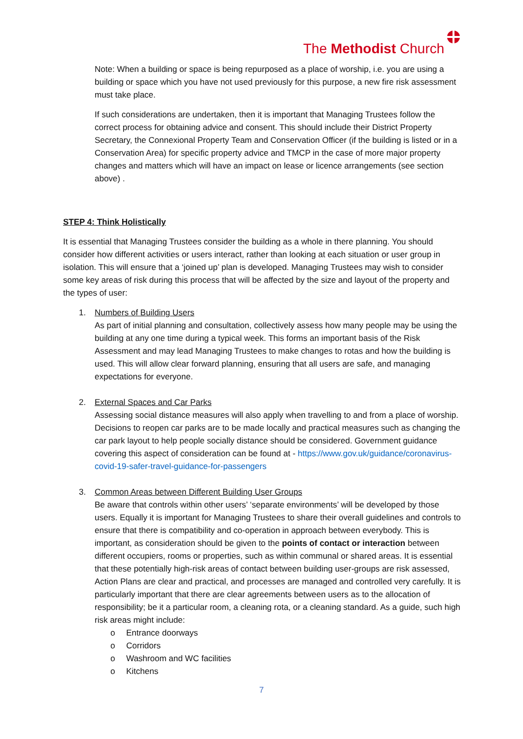The Methodist Church
Note: When a building or space is being repurposed as a place of worship, i.e. you are using a building or space which you have not used previously for this purpose, a new fire risk assessment must take place.
If such considerations are undertaken, then it is important that Managing Trustees follow the correct process for obtaining advice and consent. This should include their District Property Secretary, the Connexional Property Team and Conservation Officer (if the building is listed or in a Conservation Area) for specific property advice and TMCP in the case of more major property changes and matters which will have an impact on lease or licence arrangements (see section above) .
STEP 4: Think Holistically
It is essential that Managing Trustees consider the building as a whole in there planning. You should consider how different activities or users interact, rather than looking at each situation or user group in isolation. This will ensure that a ‘joined up’ plan is developed. Managing Trustees may wish to consider some key areas of risk during this process that will be affected by the size and layout of the property and the types of user:
1. Numbers of Building Users
As part of initial planning and consultation, collectively assess how many people may be using the building at any one time during a typical week. This forms an important basis of the Risk Assessment and may lead Managing Trustees to make changes to rotas and how the building is used. This will allow clear forward planning, ensuring that all users are safe, and managing expectations for everyone.
2. External Spaces and Car Parks
Assessing social distance measures will also apply when travelling to and from a place of worship. Decisions to reopen car parks are to be made locally and practical measures such as changing the car park layout to help people socially distance should be considered. Government guidance covering this aspect of consideration can be found at - https://www.gov.uk/guidance/coronavirus-covid-19-safer-travel-guidance-for-passengers
3. Common Areas between Different Building User Groups
Be aware that controls within other users’ ‘separate environments’ will be developed by those users. Equally it is important for Managing Trustees to share their overall guidelines and controls to ensure that there is compatibility and co-operation in approach between everybody. This is important, as consideration should be given to the points of contact or interaction between different occupiers, rooms or properties, such as within communal or shared areas. It is essential that these potentially high-risk areas of contact between building user-groups are risk assessed, Action Plans are clear and practical, and processes are managed and controlled very carefully. It is particularly important that there are clear agreements between users as to the allocation of responsibility; be it a particular room, a cleaning rota, or a cleaning standard. As a guide, such high risk areas might include:
o Entrance doorways
o Corridors
o Washroom and WC facilities
o Kitchens
7